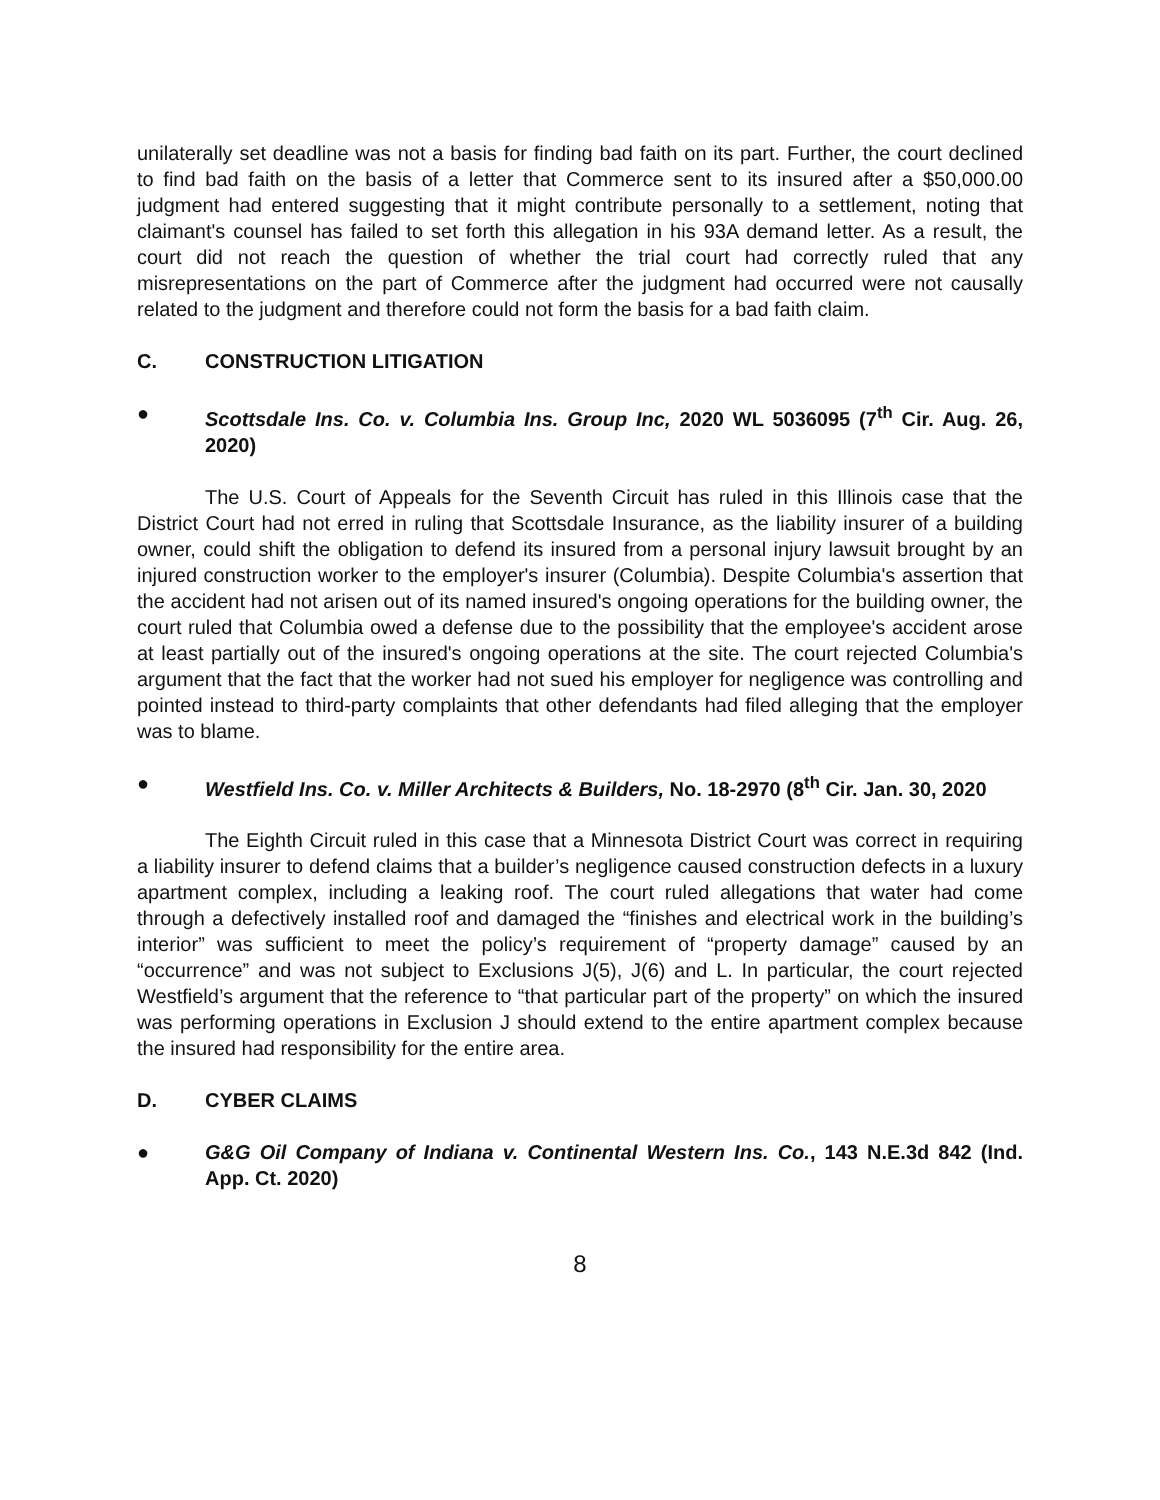unilaterally set deadline was not a basis for finding bad faith on its part. Further, the court declined to find bad faith on the basis of a letter that Commerce sent to its insured after a $50,000.00 judgment had entered suggesting that it might contribute personally to a settlement, noting that claimant's counsel has failed to set forth this allegation in his 93A demand letter. As a result, the court did not reach the question of whether the trial court had correctly ruled that any misrepresentations on the part of Commerce after the judgment had occurred were not causally related to the judgment and therefore could not form the basis for a bad faith claim.
C. CONSTRUCTION LITIGATION
● Scottsdale Ins. Co. v. Columbia Ins. Group Inc, 2020 WL 5036095 (7<sup>th</sup> Cir. Aug. 26, 2020)
The U.S. Court of Appeals for the Seventh Circuit has ruled in this Illinois case that the District Court had not erred in ruling that Scottsdale Insurance, as the liability insurer of a building owner, could shift the obligation to defend its insured from a personal injury lawsuit brought by an injured construction worker to the employer's insurer (Columbia). Despite Columbia's assertion that the accident had not arisen out of its named insured's ongoing operations for the building owner, the court ruled that Columbia owed a defense due to the possibility that the employee's accident arose at least partially out of the insured's ongoing operations at the site. The court rejected Columbia's argument that the fact that the worker had not sued his employer for negligence was controlling and pointed instead to third-party complaints that other defendants had filed alleging that the employer was to blame.
● Westfield Ins. Co. v. Miller Architects & Builders, No. 18-2970 (8<sup>th</sup> Cir. Jan. 30, 2020
The Eighth Circuit ruled in this case that a Minnesota District Court was correct in requiring a liability insurer to defend claims that a builder’s negligence caused construction defects in a luxury apartment complex, including a leaking roof. The court ruled allegations that water had come through a defectively installed roof and damaged the “finishes and electrical work in the building’s interior” was sufficient to meet the policy’s requirement of “property damage” caused by an “occurrence” and was not subject to Exclusions J(5), J(6) and L. In particular, the court rejected Westfield’s argument that the reference to “that particular part of the property” on which the insured was performing operations in Exclusion J should extend to the entire apartment complex because the insured had responsibility for the entire area.
D. CYBER CLAIMS
● G&G Oil Company of Indiana v. Continental Western Ins. Co., 143 N.E.3d 842 (Ind. App. Ct. 2020)
8